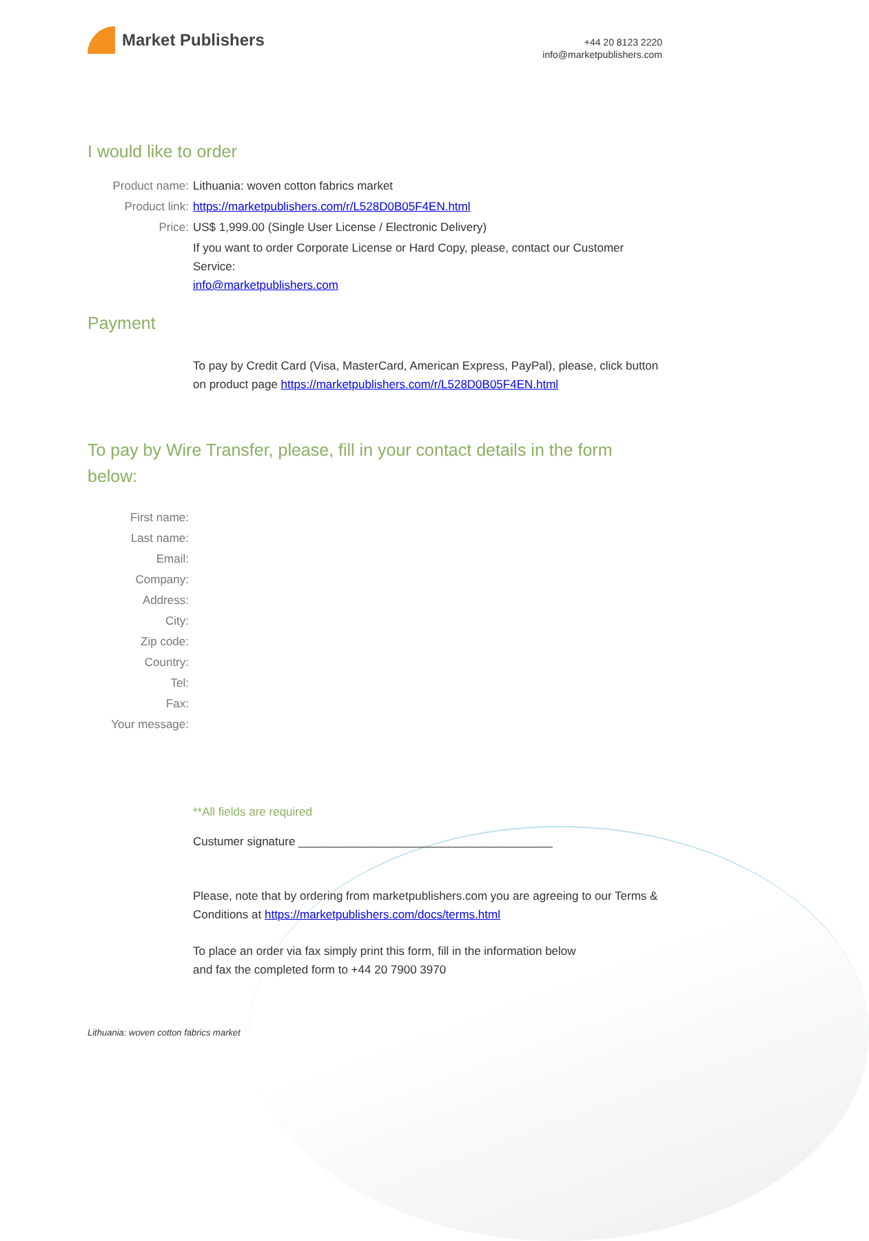Market Publishers
+44 20 8123 2220
info@marketpublishers.com
I would like to order
Product name: Lithuania: woven cotton fabrics market
Product link: https://marketpublishers.com/r/L528D0B05F4EN.html
Price: US$ 1,999.00 (Single User License / Electronic Delivery)
If you want to order Corporate License or Hard Copy, please, contact our Customer Service:
info@marketpublishers.com
Payment
To pay by Credit Card (Visa, MasterCard, American Express, PayPal), please, click button on product page https://marketpublishers.com/r/L528D0B05F4EN.html
To pay by Wire Transfer, please, fill in your contact details in the form below:
First name:
Last name:
Email:
Company:
Address:
City:
Zip code:
Country:
Tel:
Fax:
Your message:
**All fields are required
Custumer signature _______________________________________
Please, note that by ordering from marketpublishers.com you are agreeing to our Terms & Conditions at https://marketpublishers.com/docs/terms.html
To place an order via fax simply print this form, fill in the information below
and fax the completed form to +44 20 7900 3970
Lithuania: woven cotton fabrics market